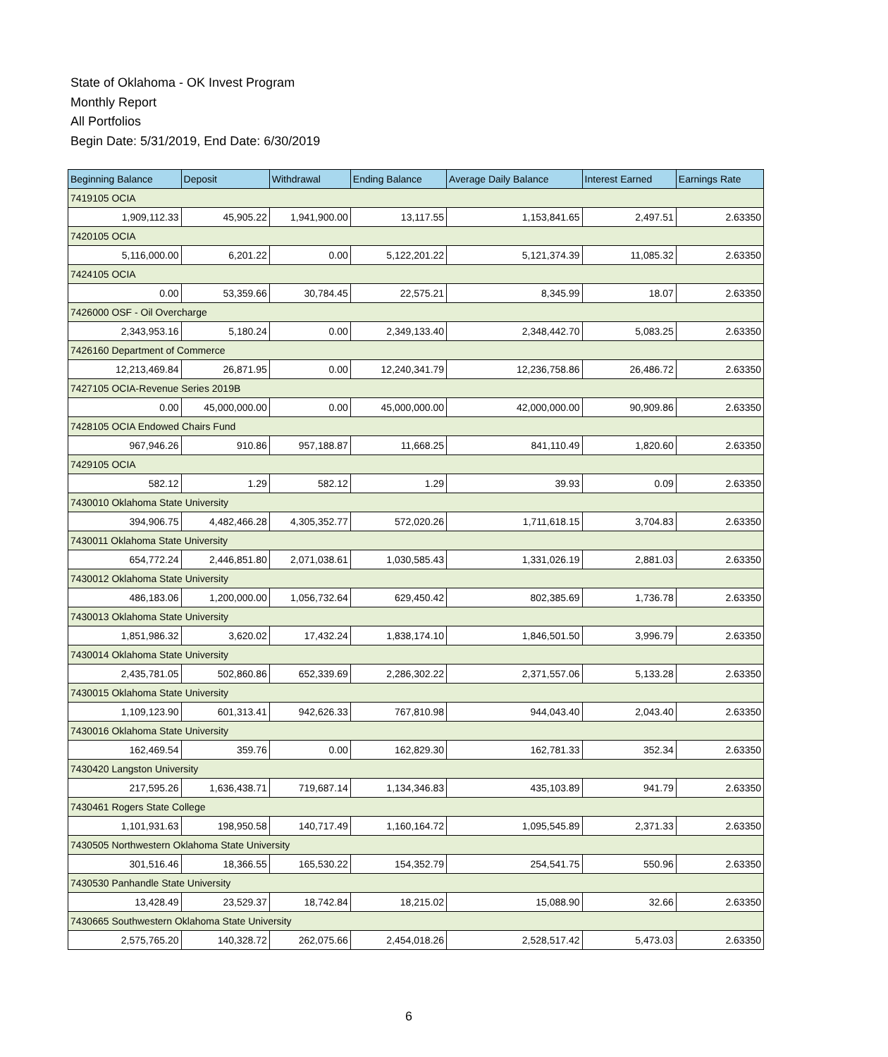State of Oklahoma - OK Invest Program
Monthly Report
All Portfolios
Begin Date: 5/31/2019, End Date: 6/30/2019
| Beginning Balance | Deposit | Withdrawal | Ending Balance | Average Daily Balance | Interest Earned | Earnings Rate |
| --- | --- | --- | --- | --- | --- | --- |
| 7419105 OCIA | | | | | | |
| 1,909,112.33 | 45,905.22 | 1,941,900.00 | 13,117.55 | 1,153,841.65 | 2,497.51 | 2.63350 |
| 7420105 OCIA | | | | | | |
| 5,116,000.00 | 6,201.22 | 0.00 | 5,122,201.22 | 5,121,374.39 | 11,085.32 | 2.63350 |
| 7424105 OCIA | | | | | | |
| 0.00 | 53,359.66 | 30,784.45 | 22,575.21 | 8,345.99 | 18.07 | 2.63350 |
| 7426000 OSF - Oil Overcharge | | | | | | |
| 2,343,953.16 | 5,180.24 | 0.00 | 2,349,133.40 | 2,348,442.70 | 5,083.25 | 2.63350 |
| 7426160 Department of Commerce | | | | | | |
| 12,213,469.84 | 26,871.95 | 0.00 | 12,240,341.79 | 12,236,758.86 | 26,486.72 | 2.63350 |
| 7427105 OCIA-Revenue Series 2019B | | | | | | |
| 0.00 | 45,000,000.00 | 0.00 | 45,000,000.00 | 42,000,000.00 | 90,909.86 | 2.63350 |
| 7428105 OCIA Endowed Chairs Fund | | | | | | |
| 967,946.26 | 910.86 | 957,188.87 | 11,668.25 | 841,110.49 | 1,820.60 | 2.63350 |
| 7429105 OCIA | | | | | | |
| 582.12 | 1.29 | 582.12 | 1.29 | 39.93 | 0.09 | 2.63350 |
| 7430010 Oklahoma State University | | | | | | |
| 394,906.75 | 4,482,466.28 | 4,305,352.77 | 572,020.26 | 1,711,618.15 | 3,704.83 | 2.63350 |
| 7430011 Oklahoma State University | | | | | | |
| 654,772.24 | 2,446,851.80 | 2,071,038.61 | 1,030,585.43 | 1,331,026.19 | 2,881.03 | 2.63350 |
| 7430012 Oklahoma State University | | | | | | |
| 486,183.06 | 1,200,000.00 | 1,056,732.64 | 629,450.42 | 802,385.69 | 1,736.78 | 2.63350 |
| 7430013 Oklahoma State University | | | | | | |
| 1,851,986.32 | 3,620.02 | 17,432.24 | 1,838,174.10 | 1,846,501.50 | 3,996.79 | 2.63350 |
| 7430014 Oklahoma State University | | | | | | |
| 2,435,781.05 | 502,860.86 | 652,339.69 | 2,286,302.22 | 2,371,557.06 | 5,133.28 | 2.63350 |
| 7430015 Oklahoma State University | | | | | | |
| 1,109,123.90 | 601,313.41 | 942,626.33 | 767,810.98 | 944,043.40 | 2,043.40 | 2.63350 |
| 7430016 Oklahoma State University | | | | | | |
| 162,469.54 | 359.76 | 0.00 | 162,829.30 | 162,781.33 | 352.34 | 2.63350 |
| 7430420 Langston University | | | | | | |
| 217,595.26 | 1,636,438.71 | 719,687.14 | 1,134,346.83 | 435,103.89 | 941.79 | 2.63350 |
| 7430461 Rogers State College | | | | | | |
| 1,101,931.63 | 198,950.58 | 140,717.49 | 1,160,164.72 | 1,095,545.89 | 2,371.33 | 2.63350 |
| 7430505 Northwestern Oklahoma State University | | | | | | |
| 301,516.46 | 18,366.55 | 165,530.22 | 154,352.79 | 254,541.75 | 550.96 | 2.63350 |
| 7430530 Panhandle State University | | | | | | |
| 13,428.49 | 23,529.37 | 18,742.84 | 18,215.02 | 15,088.90 | 32.66 | 2.63350 |
| 7430665 Southwestern Oklahoma State University | | | | | | |
| 2,575,765.20 | 140,328.72 | 262,075.66 | 2,454,018.26 | 2,528,517.42 | 5,473.03 | 2.63350 |
6